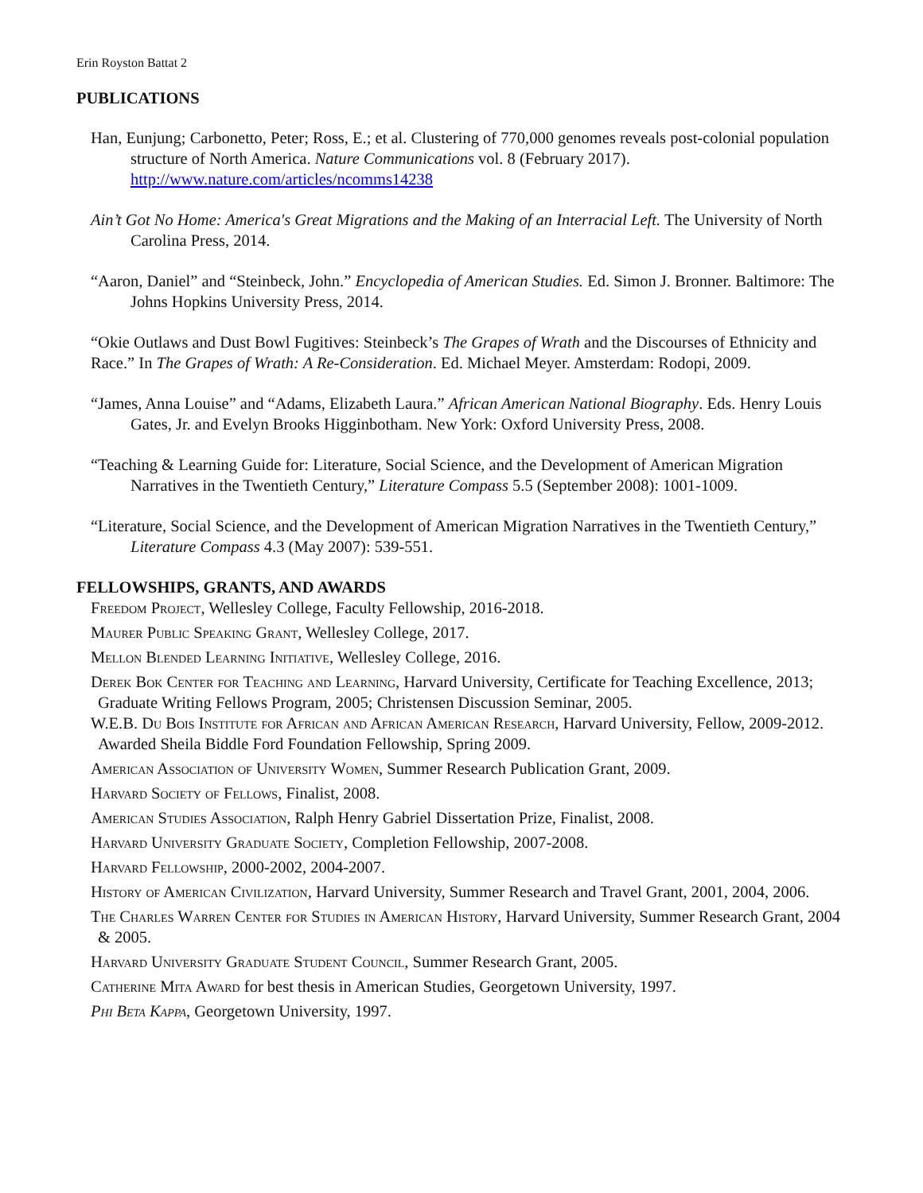Erin Royston Battat 2
PUBLICATIONS
Han, Eunjung; Carbonetto, Peter; Ross, E.; et al. Clustering of 770,000 genomes reveals post-colonial population structure of North America. Nature Communications vol. 8 (February 2017). http://www.nature.com/articles/ncomms14238
Ain’t Got No Home: America's Great Migrations and the Making of an Interracial Left. The University of North Carolina Press, 2014.
“Aaron, Daniel” and “Steinbeck, John.” Encyclopedia of American Studies. Ed. Simon J. Bronner. Baltimore: The Johns Hopkins University Press, 2014.
“Okie Outlaws and Dust Bowl Fugitives: Steinbeck’s The Grapes of Wrath and the Discourses of Ethnicity and Race.” In The Grapes of Wrath: A Re-Consideration. Ed. Michael Meyer. Amsterdam: Rodopi, 2009.
“James, Anna Louise” and “Adams, Elizabeth Laura.” African American National Biography. Eds. Henry Louis Gates, Jr. and Evelyn Brooks Higginbotham. New York: Oxford University Press, 2008.
“Teaching & Learning Guide for: Literature, Social Science, and the Development of American Migration Narratives in the Twentieth Century,” Literature Compass 5.5 (September 2008): 1001-1009.
“Literature, Social Science, and the Development of American Migration Narratives in the Twentieth Century,” Literature Compass 4.3 (May 2007): 539-551.
FELLOWSHIPS, GRANTS, AND AWARDS
Freedom Project, Wellesley College, Faculty Fellowship, 2016-2018.
Maurer Public Speaking Grant, Wellesley College, 2017.
Mellon Blended Learning Initiative, Wellesley College, 2016.
Derek Bok Center for Teaching and Learning, Harvard University, Certificate for Teaching Excellence, 2013; Graduate Writing Fellows Program, 2005; Christensen Discussion Seminar, 2005.
W.E.B. Du Bois Institute for African and African American Research, Harvard University, Fellow, 2009-2012. Awarded Sheila Biddle Ford Foundation Fellowship, Spring 2009.
American Association of University Women, Summer Research Publication Grant, 2009.
Harvard Society of Fellows, Finalist, 2008.
American Studies Association, Ralph Henry Gabriel Dissertation Prize, Finalist, 2008.
Harvard University Graduate Society, Completion Fellowship, 2007-2008.
Harvard Fellowship, 2000-2002, 2004-2007.
History of American Civilization, Harvard University, Summer Research and Travel Grant, 2001, 2004, 2006.
The Charles Warren Center for Studies in American History, Harvard University, Summer Research Grant, 2004 & 2005.
Harvard University Graduate Student Council, Summer Research Grant, 2005.
Catherine Mita Award for best thesis in American Studies, Georgetown University, 1997.
Phi Beta Kappa, Georgetown University, 1997.